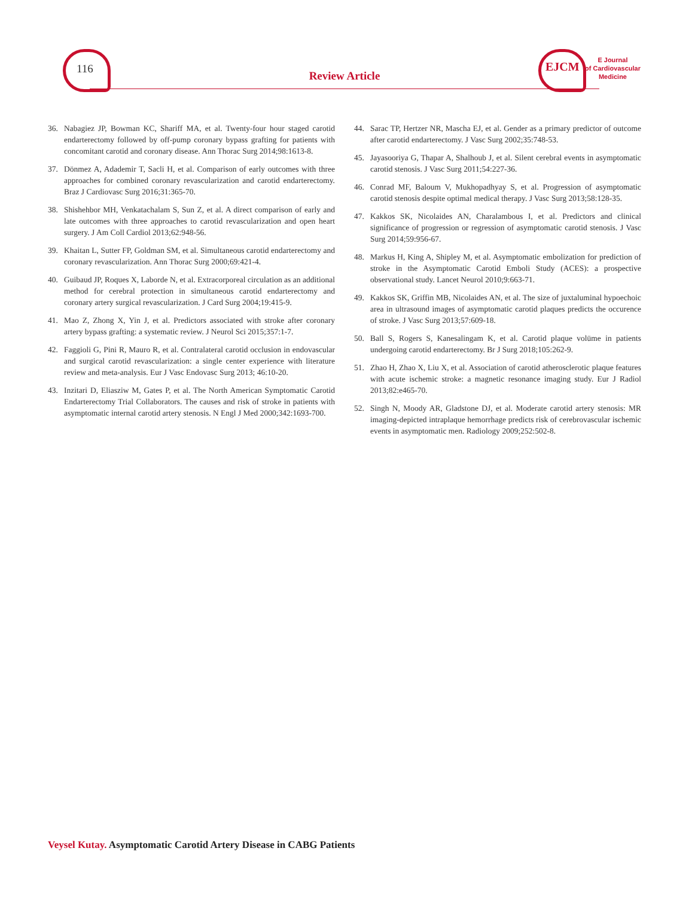116
Review Article
EJCM
E Journal
of Cardiovascular
Medicine
36. Nabagiez JP, Bowman KC, Shariff MA, et al. Twenty-four hour staged carotid endarterectomy followed by off-pump coronary bypass grafting for patients with concomitant carotid and coronary disease. Ann Thorac Surg 2014;98:1613-8.
37. Dönmez A, Adademir T, Sacli H, et al. Comparison of early outcomes with three approaches for combined coronary revascularization and carotid endarterectomy. Braz J Cardiovasc Surg 2016;31:365-70.
38. Shishehbor MH, Venkatachalam S, Sun Z, et al. A direct comparison of early and late outcomes with three approaches to carotid revascularization and open heart surgery. J Am Coll Cardiol 2013;62:948-56.
39. Khaitan L, Sutter FP, Goldman SM, et al. Simultaneous carotid endarterectomy and coronary revascularization. Ann Thorac Surg 2000;69:421-4.
40. Guibaud JP, Roques X, Laborde N, et al. Extracorporeal circulation as an additional method for cerebral protection in simultaneous carotid endarterectomy and coronary artery surgical revascularization. J Card Surg 2004;19:415-9.
41. Mao Z, Zhong X, Yin J, et al. Predictors associated with stroke after coronary artery bypass grafting: a systematic review. J Neurol Sci 2015;357:1-7.
42. Faggioli G, Pini R, Mauro R, et al. Contralateral carotid occlusion in endovascular and surgical carotid revascularization: a single center experience with literature review and meta-analysis. Eur J Vasc Endovasc Surg 2013; 46:10-20.
43. Inzitari D, Eliasziw M, Gates P, et al. The North American Symptomatic Carotid Endarterectomy Trial Collaborators. The causes and risk of stroke in patients with asymptomatic internal carotid artery stenosis. N Engl J Med 2000;342:1693-700.
44. Sarac TP, Hertzer NR, Mascha EJ, et al. Gender as a primary predictor of outcome after carotid endarterectomy. J Vasc Surg 2002;35:748-53.
45. Jayasooriya G, Thapar A, Shalhoub J, et al. Silent cerebral events in asymptomatic carotid stenosis. J Vasc Surg 2011;54:227-36.
46. Conrad MF, Baloum V, Mukhopadhyay S, et al. Progression of asymptomatic carotid stenosis despite optimal medical therapy. J Vasc Surg 2013;58:128-35.
47. Kakkos SK, Nicolaides AN, Charalambous I, et al. Predictors and clinical significance of progression or regression of asymptomatic carotid stenosis. J Vasc Surg 2014;59:956-67.
48. Markus H, King A, Shipley M, et al. Asymptomatic embolization for prediction of stroke in the Asymptomatic Carotid Emboli Study (ACES): a prospective observational study. Lancet Neurol 2010;9:663-71.
49. Kakkos SK, Griffin MB, Nicolaides AN, et al. The size of juxtaluminal hypoechoic area in ultrasound images of asymptomatic carotid plaques predicts the occurence of stroke. J Vasc Surg 2013;57:609-18.
50. Ball S, Rogers S, Kanesalingam K, et al. Carotid plaque volüme in patients undergoing carotid endarterectomy. Br J Surg 2018;105:262-9.
51. Zhao H, Zhao X, Liu X, et al. Association of carotid atherosclerotic plaque features with acute ischemic stroke: a magnetic resonance imaging study. Eur J Radiol 2013;82:e465-70.
52. Singh N, Moody AR, Gladstone DJ, et al. Moderate carotid artery stenosis: MR imaging-depicted intraplaque hemorrhage predicts risk of cerebrovascular ischemic events in asymptomatic men. Radiology 2009;252:502-8.
Veysel Kutay. Asymptomatic Carotid Artery Disease in CABG Patients